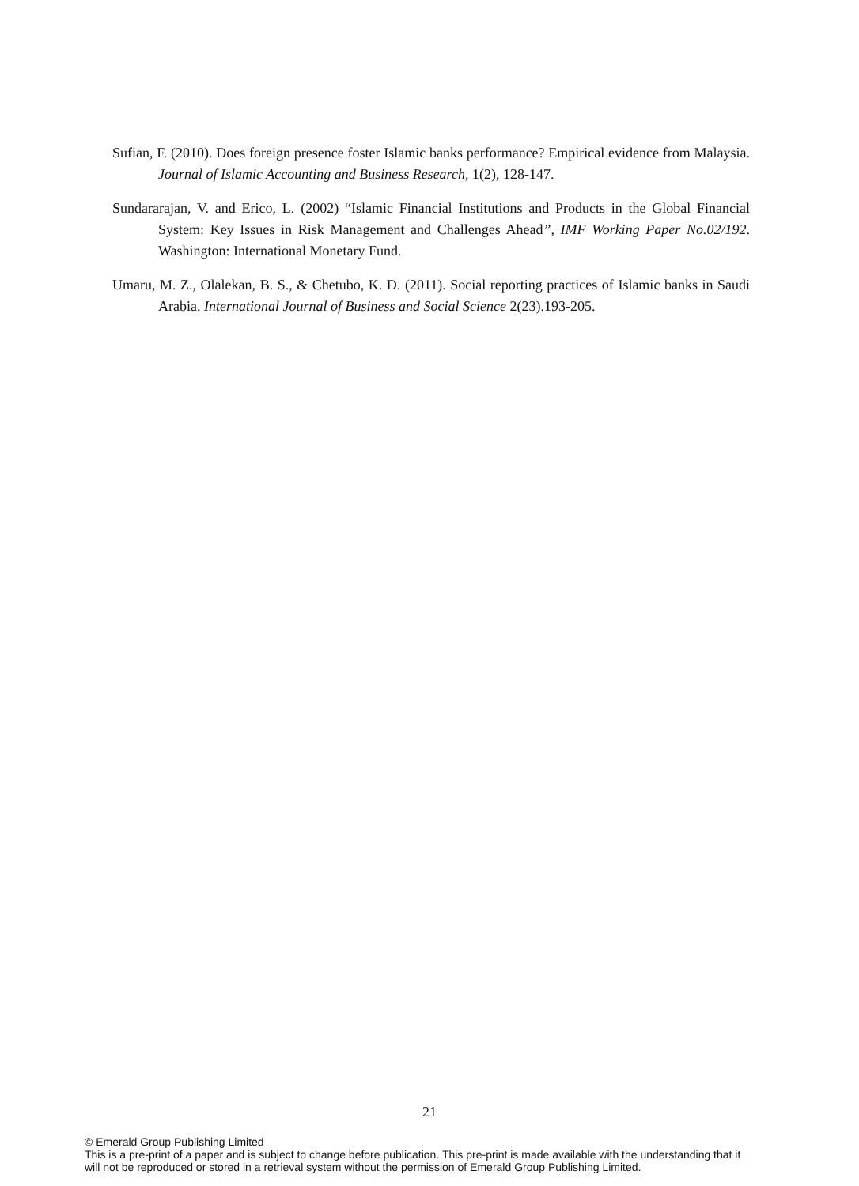Sufian, F. (2010). Does foreign presence foster Islamic banks performance? Empirical evidence from Malaysia. Journal of Islamic Accounting and Business Research, 1(2), 128-147.
Sundararajan, V. and Erico, L. (2002) “Islamic Financial Institutions and Products in the Global Financial System: Key Issues in Risk Management and Challenges Ahead”, IMF Working Paper No.02/192. Washington: International Monetary Fund.
Umaru, M. Z., Olalekan, B. S., & Chetubo, K. D. (2011). Social reporting practices of Islamic banks in Saudi Arabia. International Journal of Business and Social Science 2(23).193-205.
21
© Emerald Group Publishing Limited
This is a pre-print of a paper and is subject to change before publication. This pre-print is made available with the understanding that it will not be reproduced or stored in a retrieval system without the permission of Emerald Group Publishing Limited.